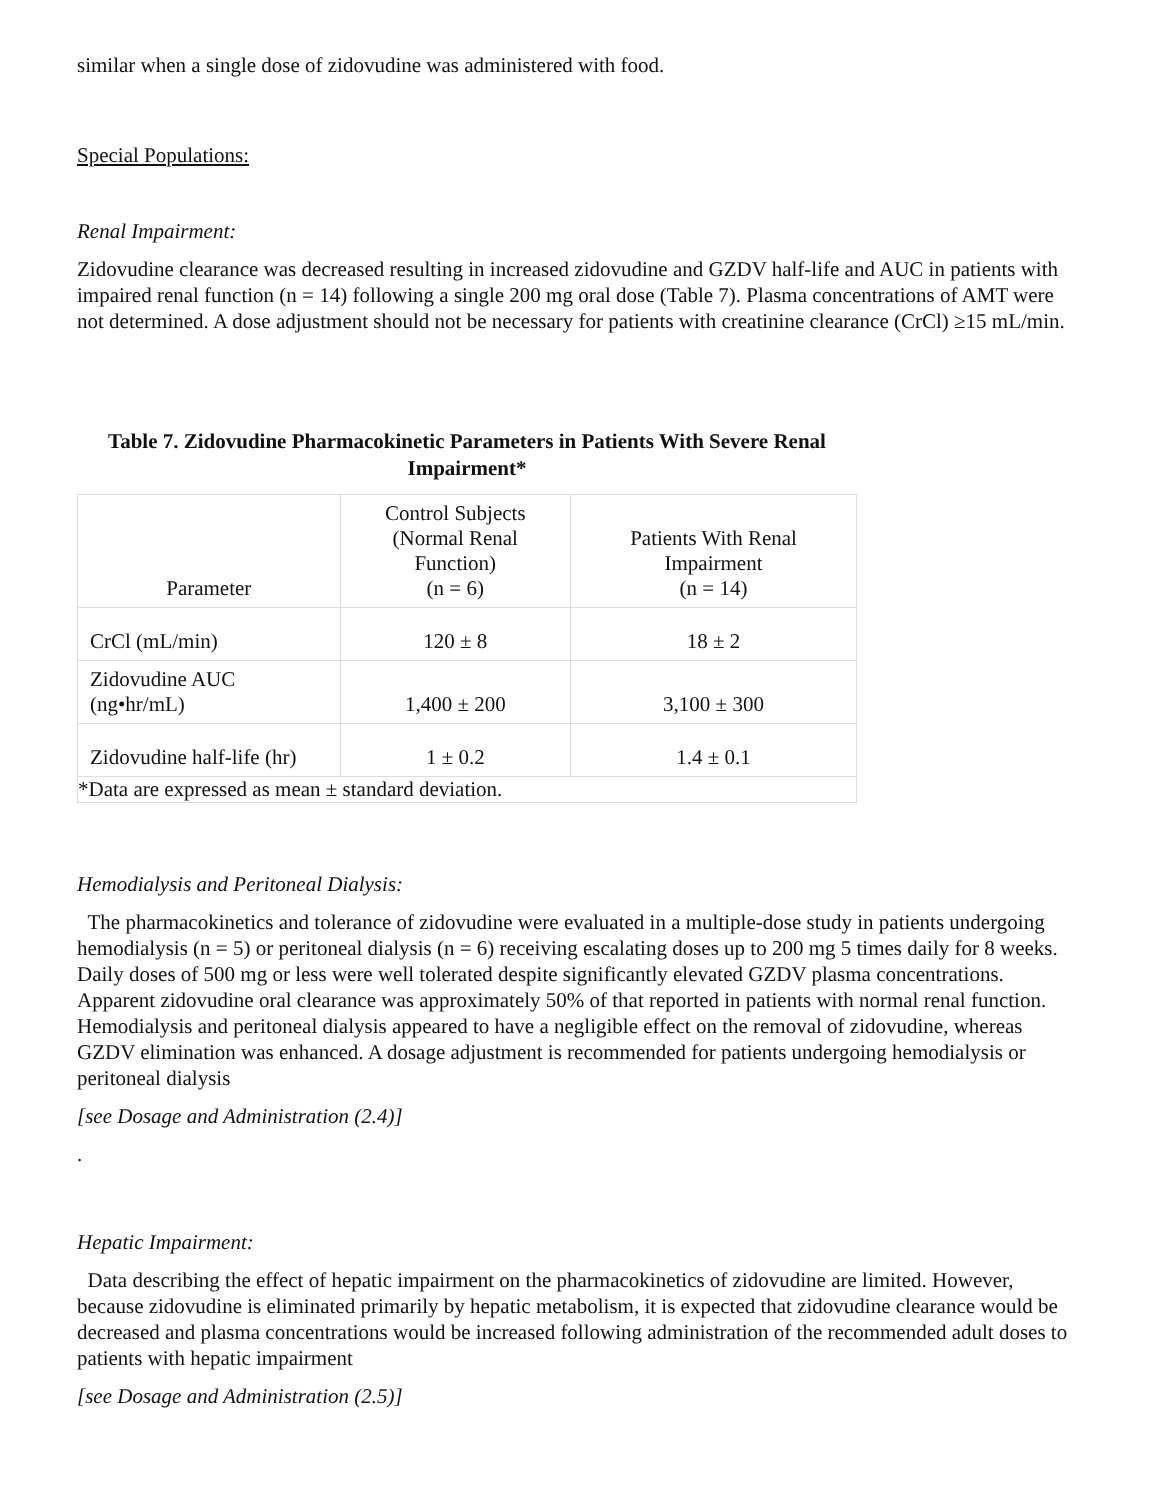similar when a single dose of zidovudine was administered with food.
Special Populations:
Renal Impairment:
Zidovudine clearance was decreased resulting in increased zidovudine and GZDV half-life and AUC in patients with impaired renal function (n = 14) following a single 200 mg oral dose (Table 7). Plasma concentrations of AMT were not determined. A dose adjustment should not be necessary for patients with creatinine clearance (CrCl) ≥15 mL/min.
Table 7. Zidovudine Pharmacokinetic Parameters in Patients With Severe Renal Impairment*
| Parameter | Control Subjects (Normal Renal Function) (n = 6) | Patients With Renal Impairment (n = 14) |
| CrCl (mL/min) | 120 ± 8 | 18 ± 2 |
| Zidovudine AUC (ng•hr/mL) | 1,400 ± 200 | 3,100 ± 300 |
| Zidovudine half-life (hr) | 1 ± 0.2 | 1.4 ± 0.1 |
| *Data are expressed as mean ± standard deviation. | | |
Hemodialysis and Peritoneal Dialysis:
The pharmacokinetics and tolerance of zidovudine were evaluated in a multiple-dose study in patients undergoing hemodialysis (n = 5) or peritoneal dialysis (n = 6) receiving escalating doses up to 200 mg 5 times daily for 8 weeks. Daily doses of 500 mg or less were well tolerated despite significantly elevated GZDV plasma concentrations. Apparent zidovudine oral clearance was approximately 50% of that reported in patients with normal renal function. Hemodialysis and peritoneal dialysis appeared to have a negligible effect on the removal of zidovudine, whereas GZDV elimination was enhanced. A dosage adjustment is recommended for patients undergoing hemodialysis or peritoneal dialysis
[see Dosage and Administration (2.4)]
.
Hepatic Impairment:
Data describing the effect of hepatic impairment on the pharmacokinetics of zidovudine are limited. However, because zidovudine is eliminated primarily by hepatic metabolism, it is expected that zidovudine clearance would be decreased and plasma concentrations would be increased following administration of the recommended adult doses to patients with hepatic impairment
[see Dosage and Administration (2.5)]